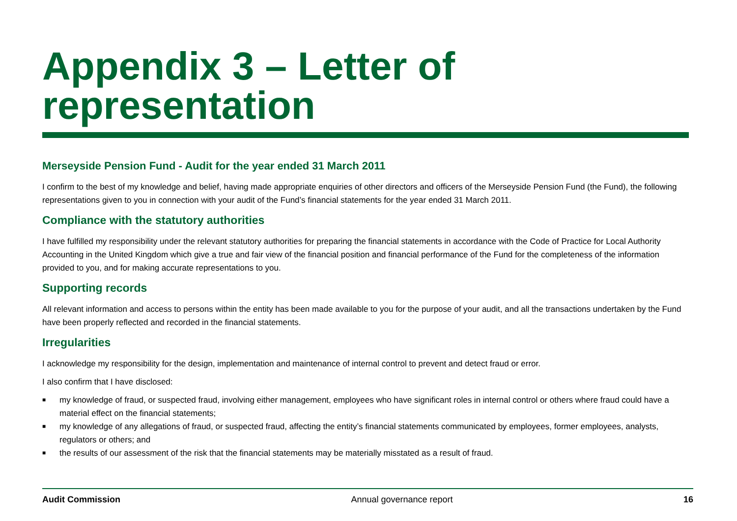Appendix 3 – Letter of representation
Merseyside Pension Fund - Audit for the year ended 31 March 2011
I confirm to the best of my knowledge and belief, having made appropriate enquiries of other directors and officers of the Merseyside Pension Fund (the Fund), the following representations given to you in connection with your audit of the Fund’s financial statements for the year ended 31 March 2011.
Compliance with the statutory authorities
I have fulfilled my responsibility under the relevant statutory authorities for preparing the financial statements in accordance with the Code of Practice for Local Authority Accounting in the United Kingdom which give a true and fair view of the financial position and financial performance of the Fund for the completeness of the information provided to you, and for making accurate representations to you.
Supporting records
All relevant information and access to persons within the entity has been made available to you for the purpose of your audit, and all the transactions undertaken by the Fund have been properly reflected and recorded in the financial statements.
Irregularities
I acknowledge my responsibility for the design, implementation and maintenance of internal control to prevent and detect fraud or error.
I also confirm that I have disclosed:
■ my knowledge of fraud, or suspected fraud, involving either management, employees who have significant roles in internal control or others where fraud could have a material effect on the financial statements;
■ my knowledge of any allegations of fraud, or suspected fraud, affecting the entity’s financial statements communicated by employees, former employees, analysts, regulators or others; and
■ the results of our assessment of the risk that the financial statements may be materially misstated as a result of fraud.
Audit Commission Annual governance report 16